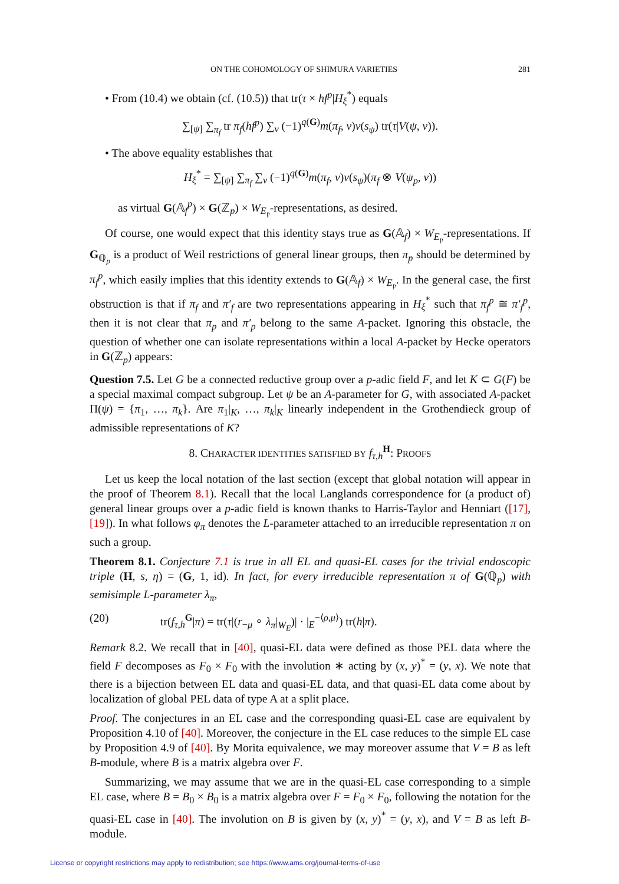ON THE COHOMOLOGY OF SHIMURA VARIETIES 281
• From (10.4) we obtain (cf. (10.5)) that tr(τ × hf<sup>p</sup>|H<sub>ξ</sub><sup>*</sup>) equals
∑<sub>[ψ]</sub> ∑<sub>π<sub>f</sub></sub> tr π<sub>f</sub>(hf<sup>p</sup>) ∑<sub>ν</sub> (−1)<sup>q(G)</sup>m(π<sub>f</sub>, ν)ν(s<sub>ψ</sub>) tr(τ|V(ψ, ν)).
• The above equality establishes that
H<sub>ξ</sub><sup>*</sup> = ∑<sub>[ψ]</sub> ∑<sub>π<sub>f</sub></sub> ∑<sub>ν</sub> (−1)<sup>q(G)</sup>m(π<sub>f</sub>, ν)ν(s<sub>ψ</sub>)(π<sub>f</sub> ⊗ V(ψ<sub>p</sub>, ν))
as virtual G(𝔸<sub>f</sub><sup>p</sup>) × G(ℤ<sub>p</sub>) × W<sub>E<sub>𝔭</sub></sub>-representations, as desired.
Of course, one would expect that this identity stays true as G(𝔸<sub>f</sub>) × W<sub>E<sub>𝔭</sub></sub>-representations. If G<sub>ℚ<sub>p</sub></sub> is a product of Weil restrictions of general linear groups, then π<sub>p</sub> should be determined by π<sub>f</sub><sup>p</sup>, which easily implies that this identity extends to G(𝔸<sub>f</sub>) × W<sub>E<sub>𝔭</sub></sub>. In the general case, the first obstruction is that if π<sub>f</sub> and π′<sub>f</sub> are two representations appearing in H<sub>ξ</sub><sup>*</sup> such that π<sub>f</sub><sup>p</sup> ≅ π′<sub>f</sub><sup>p</sup>, then it is not clear that π<sub>p</sub> and π′<sub>p</sub> belong to the same A-packet. Ignoring this obstacle, the question of whether one can isolate representations within a local A-packet by Hecke operators in G(ℤ<sub>p</sub>) appears:
Question 7.5. Let G be a connected reductive group over a p-adic field F, and let K ⊂ G(F) be a special maximal compact subgroup. Let ψ be an A-parameter for G, with associated A-packet Π(ψ) = {π<sub>1</sub>, …, π<sub>k</sub>}. Are π<sub>1</sub>|<sub>K</sub>, …, π<sub>k</sub>|<sub>K</sub> linearly independent in the Grothendieck group of admissible representations of K?
8. CHARACTER IDENTITIES SATISFIED BY f<sub>τ,h</sub><sup>H</sup>: PROOFS
Let us keep the local notation of the last section (except that global notation will appear in the proof of Theorem 8.1). Recall that the local Langlands correspondence for (a product of) general linear groups over a p-adic field is known thanks to Harris-Taylor and Henniart ([17], [19]). In what follows φ<sub>π</sub> denotes the L-parameter attached to an irreducible representation π on such a group.
Theorem 8.1. Conjecture 7.1 is true in all EL and quasi-EL cases for the trivial endoscopic triple (H, s, η) = (G, 1, id). In fact, for every irreducible representation π of G(ℚ<sub>p</sub>) with semisimple L-parameter λ<sub>π</sub>,
(20) tr(f<sub>τ,h</sub><sup>G</sup>|π) = tr(τ|(r<sub>−μ</sub> ∘ λ<sub>π</sub>|<sub>W<sub>E</sub></sub>)| · |<sub>E</sub><sup>−⟨ρ,μ⟩</sup>) tr(h|π).
Remark 8.2. We recall that in [40], quasi-EL data were defined as those PEL data where the field F decomposes as F<sub>0</sub> × F<sub>0</sub> with the involution ∗ acting by (x, y)<sup>*</sup> = (y, x). We note that there is a bijection between EL data and quasi-EL data, and that quasi-EL data come about by localization of global PEL data of type A at a split place.
Proof. The conjectures in an EL case and the corresponding quasi-EL case are equivalent by Proposition 4.10 of [40]. Moreover, the conjecture in the EL case reduces to the simple EL case by Proposition 4.9 of [40]. By Morita equivalence, we may moreover assume that V = B as left B-module, where B is a matrix algebra over F.
Summarizing, we may assume that we are in the quasi-EL case corresponding to a simple EL case, where B = B<sub>0</sub> × B<sub>0</sub> is a matrix algebra over F = F<sub>0</sub> × F<sub>0</sub>, following the notation for the quasi-EL case in [40]. The involution on B is given by (x, y)<sup>*</sup> = (y, x), and V = B as left B-module.
License or copyright restrictions may apply to redistribution; see https://www.ams.org/journal-terms-of-use